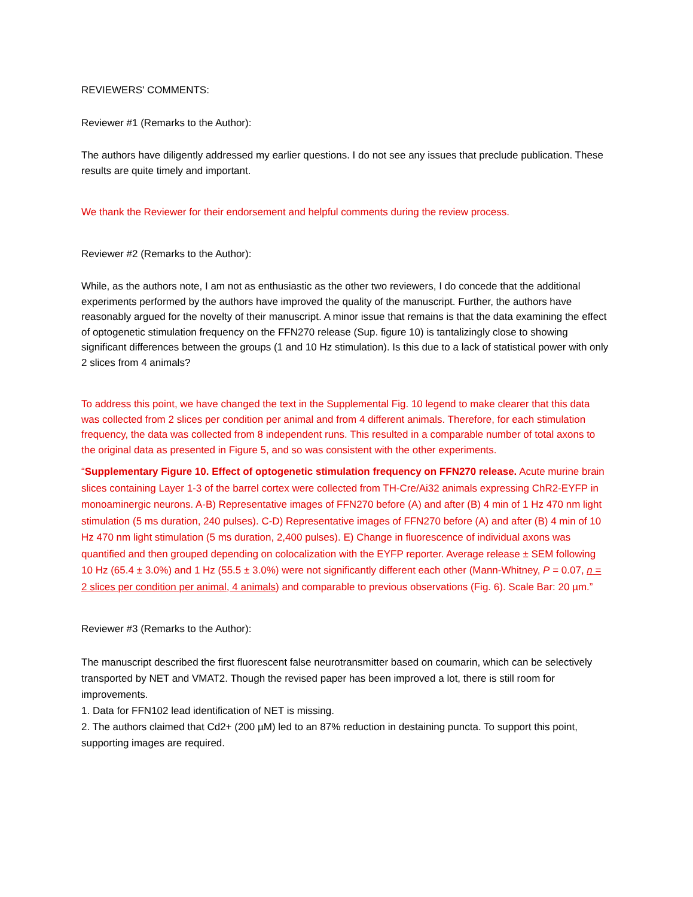REVIEWERS' COMMENTS:
Reviewer #1 (Remarks to the Author):
The authors have diligently addressed my earlier questions. I do not see any issues that preclude publication. These results are quite timely and important.
We thank the Reviewer for their endorsement and helpful comments during the review process.
Reviewer #2 (Remarks to the Author):
While, as the authors note, I am not as enthusiastic as the other two reviewers, I do concede that the additional experiments performed by the authors have improved the quality of the manuscript. Further, the authors have reasonably argued for the novelty of their manuscript. A minor issue that remains is that the data examining the effect of optogenetic stimulation frequency on the FFN270 release (Sup. figure 10) is tantalizingly close to showing significant differences between the groups (1 and 10 Hz stimulation). Is this due to a lack of statistical power with only 2 slices from 4 animals?
To address this point, we have changed the text in the Supplemental Fig. 10 legend to make clearer that this data was collected from 2 slices per condition per animal and from 4 different animals. Therefore, for each stimulation frequency, the data was collected from 8 independent runs. This resulted in a comparable number of total axons to the original data as presented in Figure 5, and so was consistent with the other experiments.
“Supplementary Figure 10. Effect of optogenetic stimulation frequency on FFN270 release. Acute murine brain slices containing Layer 1-3 of the barrel cortex were collected from TH-Cre/Ai32 animals expressing ChR2-EYFP in monoaminergic neurons. A-B) Representative images of FFN270 before (A) and after (B) 4 min of 1 Hz 470 nm light stimulation (5 ms duration, 240 pulses). C-D) Representative images of FFN270 before (A) and after (B) 4 min of 10 Hz 470 nm light stimulation (5 ms duration, 2,400 pulses). E) Change in fluorescence of individual axons was quantified and then grouped depending on colocalization with the EYFP reporter. Average release ± SEM following 10 Hz (65.4 ± 3.0%) and 1 Hz (55.5 ± 3.0%) were not significantly different each other (Mann-Whitney, P = 0.07, n = 2 slices per condition per animal, 4 animals) and comparable to previous observations (Fig. 6). Scale Bar: 20 µm.”
Reviewer #3 (Remarks to the Author):
The manuscript described the first fluorescent false neurotransmitter based on coumarin, which can be selectively transported by NET and VMAT2. Though the revised paper has been improved a lot, there is still room for improvements.
1. Data for FFN102 lead identification of NET is missing.
2. The authors claimed that Cd2+ (200 µM) led to an 87% reduction in destaining puncta. To support this point, supporting images are required.